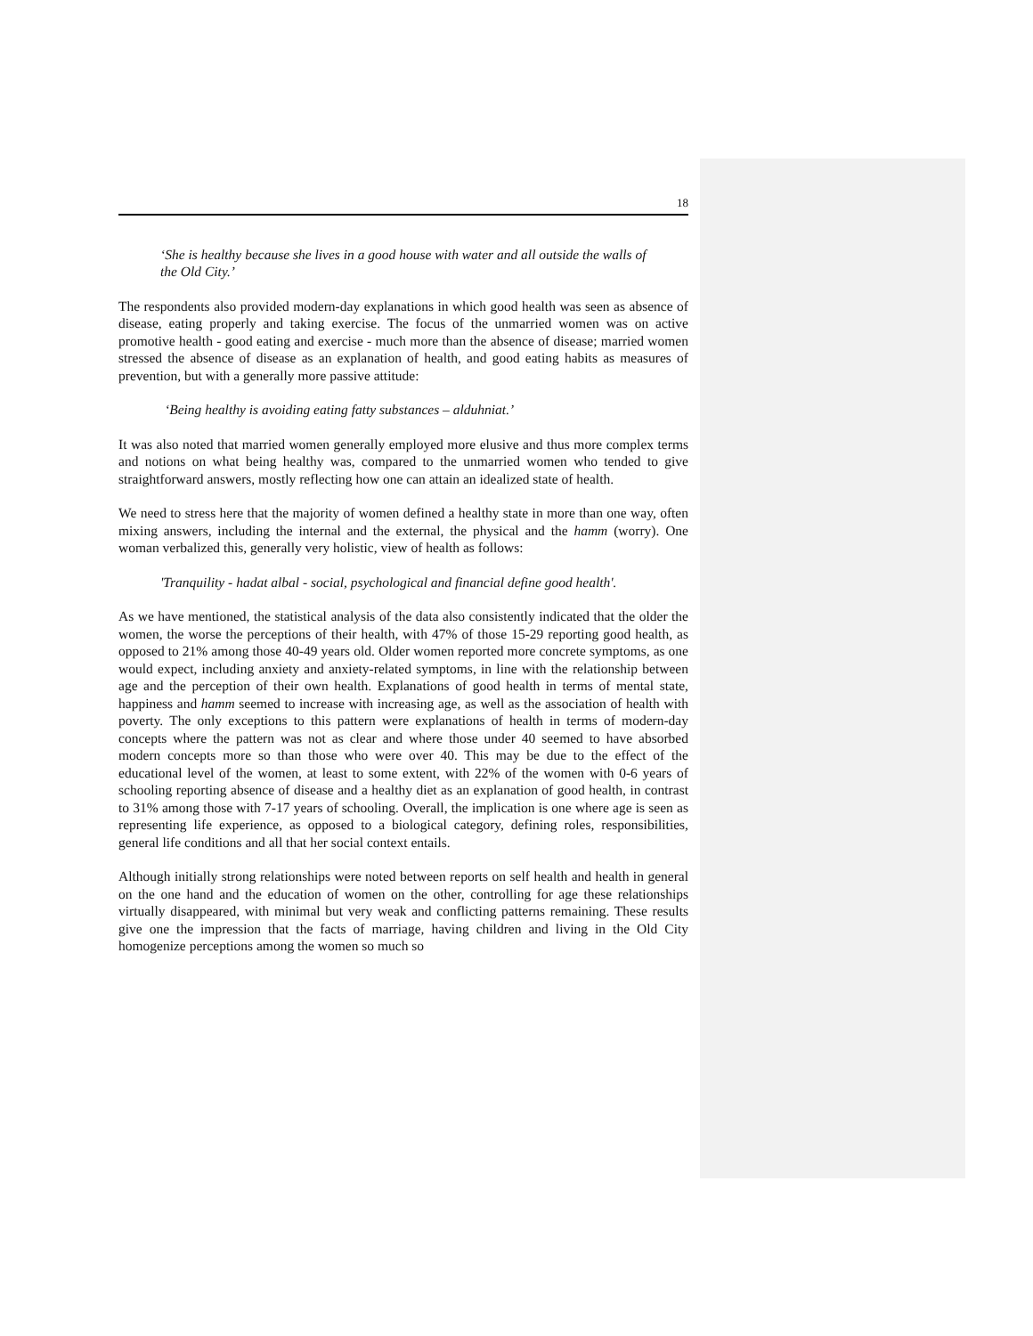18
‘She is healthy because she lives in a good house with water and all outside the walls of the Old City.’
The respondents also provided modern-day explanations in which good health was seen as absence of disease, eating properly and taking exercise. The focus of the unmarried women was on active promotive health - good eating and exercise - much more than the absence of disease; married women stressed the absence of disease as an explanation of health, and good eating habits as measures of prevention, but with a generally more passive attitude:
‘Being healthy is avoiding eating fatty substances – alduhniat.’
It was also noted that married women generally employed more elusive and thus more complex terms and notions on what being healthy was, compared to the unmarried women who tended to give straightforward answers, mostly reflecting how one can attain an idealized state of health.
We need to stress here that the majority of women defined a healthy state in more than one way, often mixing answers, including the internal and the external, the physical and the hamm (worry). One woman verbalized this, generally very holistic, view of health as follows:
'Tranquility - hadat albal - social, psychological and financial define good health'.
As we have mentioned, the statistical analysis of the data also consistently indicated that the older the women, the worse the perceptions of their health, with 47% of those 15-29 reporting good health, as opposed to 21% among those 40-49 years old. Older women reported more concrete symptoms, as one would expect, including anxiety and anxiety-related symptoms, in line with the relationship between age and the perception of their own health. Explanations of good health in terms of mental state, happiness and hamm seemed to increase with increasing age, as well as the association of health with poverty. The only exceptions to this pattern were explanations of health in terms of modern-day concepts where the pattern was not as clear and where those under 40 seemed to have absorbed modern concepts more so than those who were over 40. This may be due to the effect of the educational level of the women, at least to some extent, with 22% of the women with 0-6 years of schooling reporting absence of disease and a healthy diet as an explanation of good health, in contrast to 31% among those with 7-17 years of schooling. Overall, the implication is one where age is seen as representing life experience, as opposed to a biological category, defining roles, responsibilities, general life conditions and all that her social context entails.
Although initially strong relationships were noted between reports on self health and health in general on the one hand and the education of women on the other, controlling for age these relationships virtually disappeared, with minimal but very weak and conflicting patterns remaining. These results give one the impression that the facts of marriage, having children and living in the Old City homogenize perceptions among the women so much so